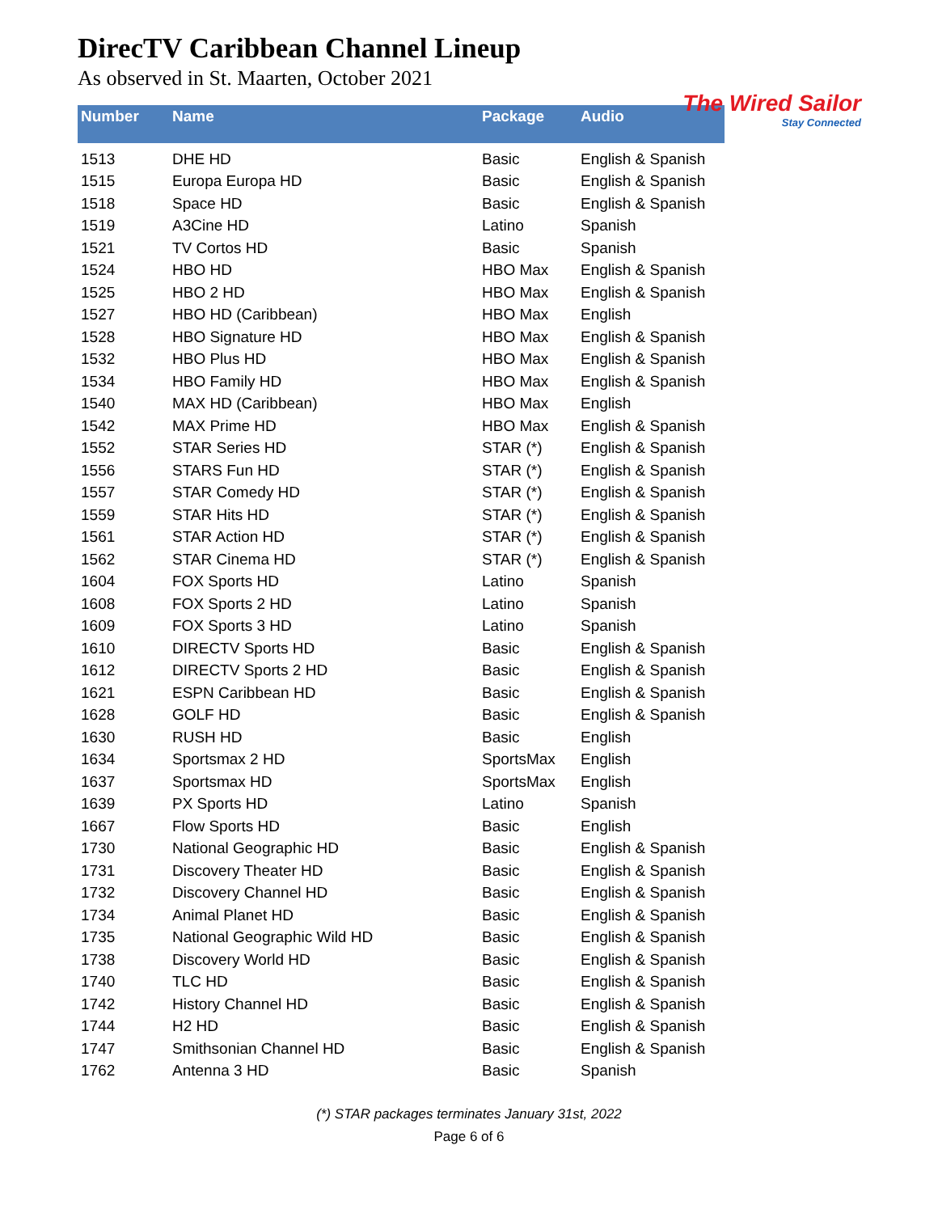DirecTV Caribbean Channel Lineup
As observed in St. Maarten, October 2021
The Wired Sailor
Stay Connected
| Number | Name | Package | Audio |
| --- | --- | --- | --- |
| 1513 | DHE HD | Basic | English & Spanish |
| 1515 | Europa Europa HD | Basic | English & Spanish |
| 1518 | Space HD | Basic | English & Spanish |
| 1519 | A3Cine HD | Latino | Spanish |
| 1521 | TV Cortos HD | Basic | Spanish |
| 1524 | HBO HD | HBO Max | English & Spanish |
| 1525 | HBO 2 HD | HBO Max | English & Spanish |
| 1527 | HBO HD (Caribbean) | HBO Max | English |
| 1528 | HBO Signature HD | HBO Max | English & Spanish |
| 1532 | HBO Plus HD | HBO Max | English & Spanish |
| 1534 | HBO Family HD | HBO Max | English & Spanish |
| 1540 | MAX HD (Caribbean) | HBO Max | English |
| 1542 | MAX Prime HD | HBO Max | English & Spanish |
| 1552 | STAR Series HD | STAR (*) | English & Spanish |
| 1556 | STARS Fun HD | STAR (*) | English & Spanish |
| 1557 | STAR Comedy HD | STAR (*) | English & Spanish |
| 1559 | STAR Hits HD | STAR (*) | English & Spanish |
| 1561 | STAR Action HD | STAR (*) | English & Spanish |
| 1562 | STAR Cinema HD | STAR (*) | English & Spanish |
| 1604 | FOX Sports HD | Latino | Spanish |
| 1608 | FOX Sports 2 HD | Latino | Spanish |
| 1609 | FOX Sports 3 HD | Latino | Spanish |
| 1610 | DIRECTV Sports HD | Basic | English & Spanish |
| 1612 | DIRECTV Sports 2 HD | Basic | English & Spanish |
| 1621 | ESPN Caribbean HD | Basic | English & Spanish |
| 1628 | GOLF HD | Basic | English & Spanish |
| 1630 | RUSH HD | Basic | English |
| 1634 | Sportsmax 2 HD | SportsMax | English |
| 1637 | Sportsmax HD | SportsMax | English |
| 1639 | PX Sports HD | Latino | Spanish |
| 1667 | Flow Sports HD | Basic | English |
| 1730 | National Geographic HD | Basic | English & Spanish |
| 1731 | Discovery Theater HD | Basic | English & Spanish |
| 1732 | Discovery Channel HD | Basic | English & Spanish |
| 1734 | Animal Planet HD | Basic | English & Spanish |
| 1735 | National Geographic Wild HD | Basic | English & Spanish |
| 1738 | Discovery World HD | Basic | English & Spanish |
| 1740 | TLC HD | Basic | English & Spanish |
| 1742 | History Channel HD | Basic | English & Spanish |
| 1744 | H2 HD | Basic | English & Spanish |
| 1747 | Smithsonian Channel HD | Basic | English & Spanish |
| 1762 | Antenna 3 HD | Basic | Spanish |
(*) STAR packages terminates January 31st, 2022
Page 6 of 6